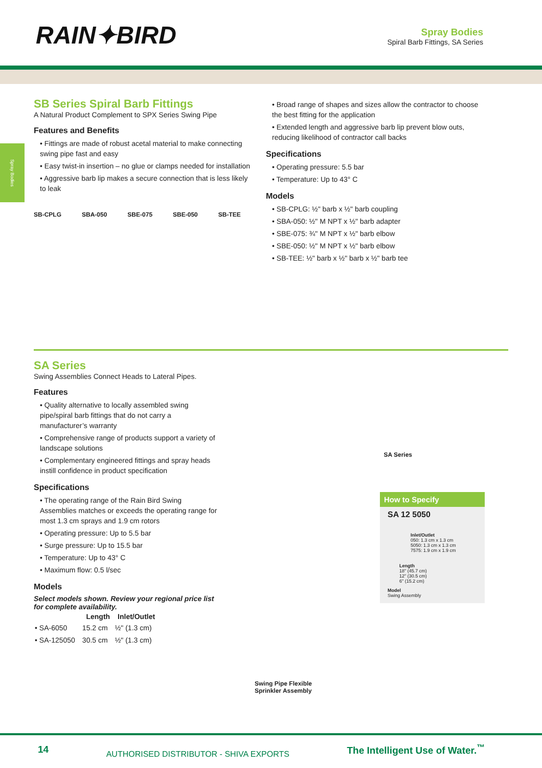RAIN✦BIRD
Spray Bodies
Spiral Barb Fittings, SA Series
Spray Bodies
SB Series Spiral Barb Fittings
A Natural Product Complement to SPX Series Swing Pipe
Features and Benefits
• Fittings are made of robust acetal material to make connecting swing pipe fast and easy
• Easy twist-in insertion – no glue or clamps needed for installation
• Aggressive barb lip makes a secure connection that is less likely to leak
SB-CPLG SBA-050 SBE-075 SBE-050 SB-TEE
• Broad range of shapes and sizes allow the contractor to choose the best fitting for the application
• Extended length and aggressive barb lip prevent blow outs, reducing likelihood of contractor call backs
Specifications
• Operating pressure: 5.5 bar
• Temperature: Up to 43° C
Models
• SB-CPLG: ½" barb x ½" barb coupling
• SBA-050: ½" M NPT x ½" barb adapter
• SBE-075: ¾" M NPT x ½" barb elbow
• SBE-050: ½" M NPT x ½" barb elbow
• SB-TEE: ½" barb x ½" barb x ½" barb tee
SA Series
Swing Assemblies Connect Heads to Lateral Pipes.
Features
• Quality alternative to locally assembled swing pipe/spiral barb fittings that do not carry a manufacturer’s warranty
• Comprehensive range of products support a variety of landscape solutions
• Complementary engineered fittings and spray heads instill confidence in product specification
Specifications
• The operating range of the Rain Bird Swing Assemblies matches or exceeds the operating range for most 1.3 cm sprays and 1.9 cm rotors
• Operating pressure: Up to 5.5 bar
• Surge pressure: Up to 15.5 bar
• Temperature: Up to 43° C
• Maximum flow: 0.5 l/sec
Models
Select models shown. Review your regional price list for complete availability.
| | Length | Inlet/Outlet |
| --- | --- | --- |
| • SA-6050 | 15.2 cm | ½" (1.3 cm) |
| • SA-125050 | 30.5 cm | ½" (1.3 cm) |
SA Series
How to Specify
SA 12 5050
Inlet/Outlet
050: 1.3 cm x 1.3 cm
5050: 1.3 cm x 1.3 cm
7575: 1.9 cm x 1.9 cm
Length
18" (45.7 cm)
12" (30.5 cm)
6" (15.2 cm)
Model
Swing Assembly
Swing Pipe Flexible
Sprinkler Assembly
14 AUTHORISED DISTRIBUTOR - SHIVA EXPORTS The Intelligent Use of Water.<sup>™</sup>